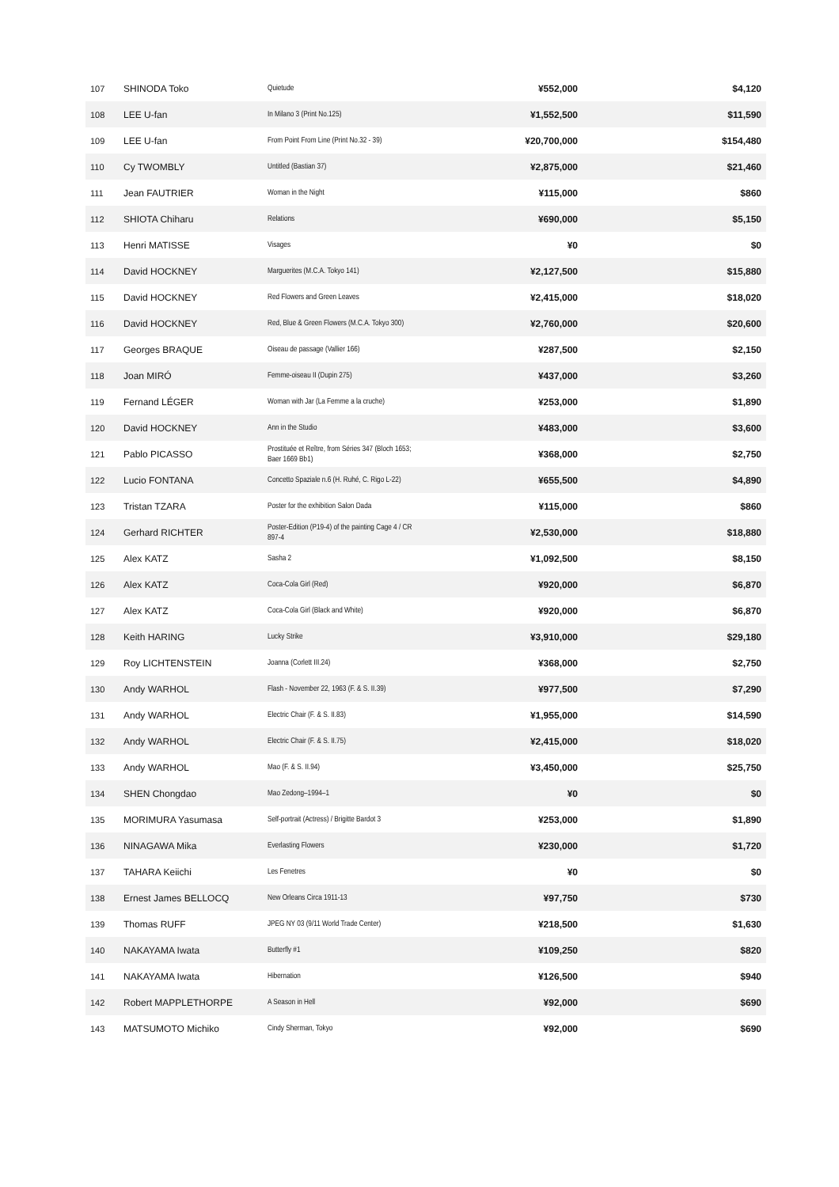| 107 | SHINODA Toko | Quietude | ¥552,000 | $4,120 |
| 108 | LEE U-fan | In Milano 3 (Print No.125) | ¥1,552,500 | $11,590 |
| 109 | LEE U-fan | From Point From Line (Print No.32 - 39) | ¥20,700,000 | $154,480 |
| 110 | Cy TWOMBLY | Untitled (Bastian 37) | ¥2,875,000 | $21,460 |
| 111 | Jean FAUTRIER | Woman in the Night | ¥115,000 | $860 |
| 112 | SHIOTA Chiharu | Relations | ¥690,000 | $5,150 |
| 113 | Henri MATISSE | Visages | ¥0 | $0 |
| 114 | David HOCKNEY | Marguerites (M.C.A. Tokyo 141) | ¥2,127,500 | $15,880 |
| 115 | David HOCKNEY | Red Flowers and Green Leaves | ¥2,415,000 | $18,020 |
| 116 | David HOCKNEY | Red, Blue & Green Flowers (M.C.A. Tokyo 300) | ¥2,760,000 | $20,600 |
| 117 | Georges BRAQUE | Oiseau de passage (Vallier 166) | ¥287,500 | $2,150 |
| 118 | Joan MIRÓ | Femme-oiseau II (Dupin 275) | ¥437,000 | $3,260 |
| 119 | Fernand LÉGER | Woman with Jar (La Femme a la cruche) | ¥253,000 | $1,890 |
| 120 | David HOCKNEY | Ann in the Studio | ¥483,000 | $3,600 |
| 121 | Pablo PICASSO | Prostituée et Reître, from Séries 347 (Bloch 1653; Baer 1669 Bb1) | ¥368,000 | $2,750 |
| 122 | Lucio FONTANA | Concetto Spaziale n.6 (H. Ruhé, C. Rigo L-22) | ¥655,500 | $4,890 |
| 123 | Tristan TZARA | Poster for the exhibition Salon Dada | ¥115,000 | $860 |
| 124 | Gerhard RICHTER | Poster-Edition (P19-4) of the painting Cage 4 / CR 897-4 | ¥2,530,000 | $18,880 |
| 125 | Alex KATZ | Sasha 2 | ¥1,092,500 | $8,150 |
| 126 | Alex KATZ | Coca-Cola Girl (Red) | ¥920,000 | $6,870 |
| 127 | Alex KATZ | Coca-Cola Girl (Black and White) | ¥920,000 | $6,870 |
| 128 | Keith HARING | Lucky Strike | ¥3,910,000 | $29,180 |
| 129 | Roy LICHTENSTEIN | Joanna (Corlett III.24) | ¥368,000 | $2,750 |
| 130 | Andy WARHOL | Flash - November 22, 1963 (F. & S. II.39) | ¥977,500 | $7,290 |
| 131 | Andy WARHOL | Electric Chair (F. & S. II.83) | ¥1,955,000 | $14,590 |
| 132 | Andy WARHOL | Electric Chair (F. & S. II.75) | ¥2,415,000 | $18,020 |
| 133 | Andy WARHOL | Mao (F. & S. II.94) | ¥3,450,000 | $25,750 |
| 134 | SHEN Chongdao | Mao Zedong–1994–1 | ¥0 | $0 |
| 135 | MORIMURA Yasumasa | Self-portrait (Actress) / Brigitte Bardot 3 | ¥253,000 | $1,890 |
| 136 | NINAGAWA Mika | Everlasting Flowers | ¥230,000 | $1,720 |
| 137 | TAHARA Keiichi | Les Fenetres | ¥0 | $0 |
| 138 | Ernest James BELLOCQ | New Orleans Circa 1911-13 | ¥97,750 | $730 |
| 139 | Thomas RUFF | JPEG NY 03 (9/11 World Trade Center) | ¥218,500 | $1,630 |
| 140 | NAKAYAMA Iwata | Butterfly #1 | ¥109,250 | $820 |
| 141 | NAKAYAMA Iwata | Hibernation | ¥126,500 | $940 |
| 142 | Robert MAPPLETHORPE | A Season in Hell | ¥92,000 | $690 |
| 143 | MATSUMOTO Michiko | Cindy Sherman, Tokyo | ¥92,000 | $690 |